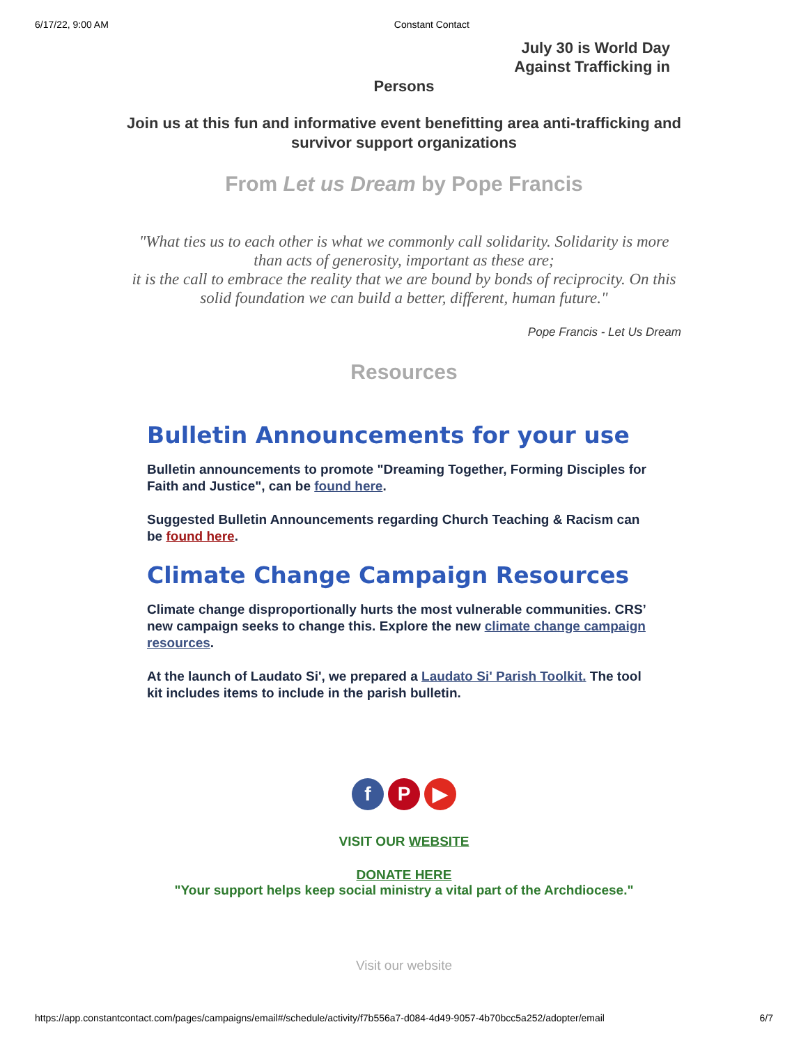6/17/22, 9:00 AM Constant Contact
July 30 is World Day
Against Trafficking in
Persons
Join us at this fun and informative event benefitting area anti-trafficking and survivor support organizations
From Let us Dream by Pope Francis
"What ties us to each other is what we commonly call solidarity. Solidarity is more than acts of generosity, important as these are;
it is the call to embrace the reality that we are bound by bonds of reciprocity. On this solid foundation we can build a better, different, human future."
Pope Francis - Let Us Dream
Resources
Bulletin Announcements for your use
Bulletin announcements to promote "Dreaming Together, Forming Disciples for Faith and Justice", can be found here.
Suggested Bulletin Announcements regarding Church Teaching & Racism can be found here.
Climate Change Campaign Resources
Climate change disproportionally hurts the most vulnerable communities. CRS’ new campaign seeks to change this. Explore the new climate change campaign resources.
At the launch of Laudato Si', we prepared a Laudato Si' Parish Toolkit. The tool kit includes items to include in the parish bulletin.
f P ▶
VISIT OUR WEBSITE
DONATE HERE
"Your support helps keep social ministry a vital part of the Archdiocese."
Visit our website
https://app.constantcontact.com/pages/campaigns/email#/schedule/activity/f7b556a7-d084-4d49-9057-4b70bcc5a252/adopter/email 6/7